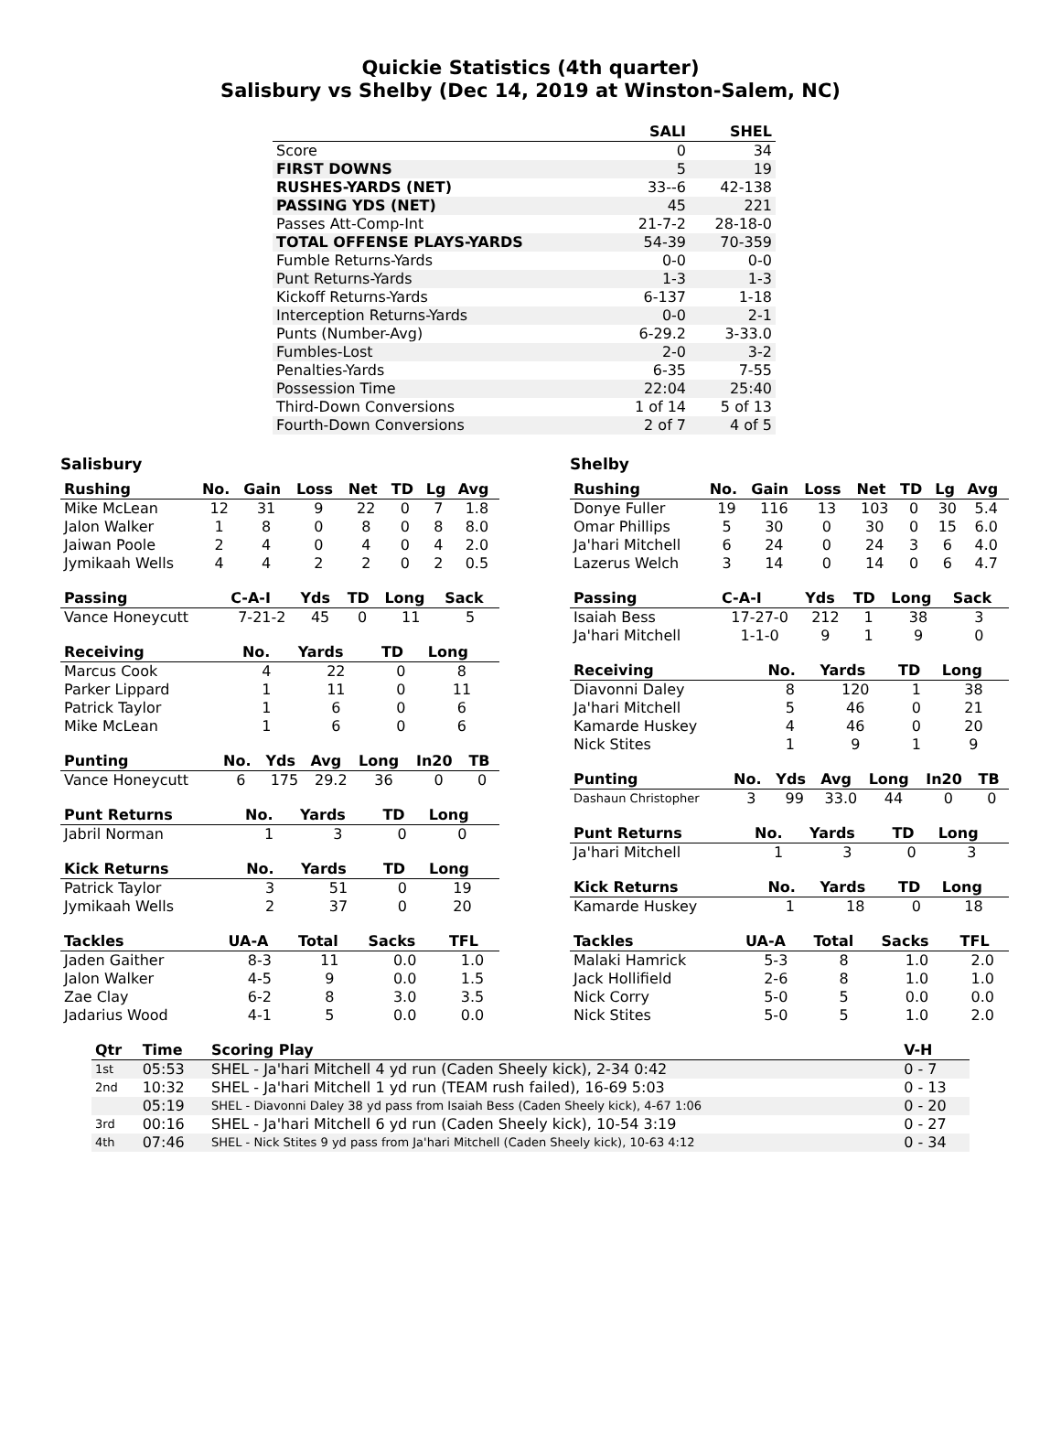Quickie Statistics (4th quarter)
Salisbury vs Shelby (Dec 14, 2019 at Winston-Salem, NC)
| | SALI | SHEL |
| --- | --- | --- |
| Score | 0 | 34 |
| FIRST DOWNS | 5 | 19 |
| RUSHES-YARDS (NET) | 33--6 | 42-138 |
| PASSING YDS (NET) | 45 | 221 |
| Passes Att-Comp-Int | 21-7-2 | 28-18-0 |
| TOTAL OFFENSE PLAYS-YARDS | 54-39 | 70-359 |
| Fumble Returns-Yards | 0-0 | 0-0 |
| Punt Returns-Yards | 1-3 | 1-3 |
| Kickoff Returns-Yards | 6-137 | 1-18 |
| Interception Returns-Yards | 0-0 | 2-1 |
| Punts (Number-Avg) | 6-29.2 | 3-33.0 |
| Fumbles-Lost | 2-0 | 3-2 |
| Penalties-Yards | 6-35 | 7-55 |
| Possession Time | 22:04 | 25:40 |
| Third-Down Conversions | 1 of 14 | 5 of 13 |
| Fourth-Down Conversions | 2 of 7 | 4 of 5 |
Salisbury
| Rushing | No. | Gain | Loss | Net | TD | Lg | Avg |
| --- | --- | --- | --- | --- | --- | --- | --- |
| Mike McLean | 12 | 31 | 9 | 22 | 0 | 7 | 1.8 |
| Jalon Walker | 1 | 8 | 0 | 8 | 0 | 8 | 8.0 |
| Jaiwan Poole | 2 | 4 | 0 | 4 | 0 | 4 | 2.0 |
| Jymikaah Wells | 4 | 4 | 2 | 2 | 0 | 2 | 0.5 |
| Passing | C-A-I | Yds | TD | Long | Sack |
| --- | --- | --- | --- | --- | --- |
| Vance Honeycutt | 7-21-2 | 45 | 0 | 11 | 5 |
| Receiving | No. | Yards | TD | Long |
| --- | --- | --- | --- | --- |
| Marcus Cook | 4 | 22 | 0 | 8 |
| Parker Lippard | 1 | 11 | 0 | 11 |
| Patrick Taylor | 1 | 6 | 0 | 6 |
| Mike McLean | 1 | 6 | 0 | 6 |
| Punting | No. | Yds | Avg | Long | In20 | TB |
| --- | --- | --- | --- | --- | --- | --- |
| Vance Honeycutt | 6 | 175 | 29.2 | 36 | 0 | 0 |
| Punt Returns | No. | Yards | TD | Long |
| --- | --- | --- | --- | --- |
| Jabril Norman | 1 | 3 | 0 | 0 |
| Kick Returns | No. | Yards | TD | Long |
| --- | --- | --- | --- | --- |
| Patrick Taylor | 3 | 51 | 0 | 19 |
| Jymikaah Wells | 2 | 37 | 0 | 20 |
| Tackles | UA-A | Total | Sacks | TFL |
| --- | --- | --- | --- | --- |
| Jaden Gaither | 8-3 | 11 | 0.0 | 1.0 |
| Jalon Walker | 4-5 | 9 | 0.0 | 1.5 |
| Zae Clay | 6-2 | 8 | 3.0 | 3.5 |
| Jadarius Wood | 4-1 | 5 | 0.0 | 0.0 |
Shelby
| Rushing | No. | Gain | Loss | Net | TD | Lg | Avg |
| --- | --- | --- | --- | --- | --- | --- | --- |
| Donye Fuller | 19 | 116 | 13 | 103 | 0 | 30 | 5.4 |
| Omar Phillips | 5 | 30 | 0 | 30 | 0 | 15 | 6.0 |
| Ja'hari Mitchell | 6 | 24 | 0 | 24 | 3 | 6 | 4.0 |
| Lazerus Welch | 3 | 14 | 0 | 14 | 0 | 6 | 4.7 |
| Passing | C-A-I | Yds | TD | Long | Sack |
| --- | --- | --- | --- | --- | --- |
| Isaiah Bess | 17-27-0 | 212 | 1 | 38 | 3 |
| Ja'hari Mitchell | 1-1-0 | 9 | 1 | 9 | 0 |
| Receiving | No. | Yards | TD | Long |
| --- | --- | --- | --- | --- |
| Diavonni Daley | 8 | 120 | 1 | 38 |
| Ja'hari Mitchell | 5 | 46 | 0 | 21 |
| Kamarde Huskey | 4 | 46 | 0 | 20 |
| Nick Stites | 1 | 9 | 1 | 9 |
| Punting | No. | Yds | Avg | Long | In20 | TB |
| --- | --- | --- | --- | --- | --- | --- |
| Dashaun Christopher | 3 | 99 | 33.0 | 44 | 0 | 0 |
| Punt Returns | No. | Yards | TD | Long |
| --- | --- | --- | --- | --- |
| Ja'hari Mitchell | 1 | 3 | 0 | 3 |
| Kick Returns | No. | Yards | TD | Long |
| --- | --- | --- | --- | --- |
| Kamarde Huskey | 1 | 18 | 0 | 18 |
| Tackles | UA-A | Total | Sacks | TFL |
| --- | --- | --- | --- | --- |
| Malaki Hamrick | 5-3 | 8 | 1.0 | 2.0 |
| Jack Hollifield | 2-6 | 8 | 1.0 | 1.0 |
| Nick Corry | 5-0 | 5 | 0.0 | 0.0 |
| Nick Stites | 5-0 | 5 | 1.0 | 2.0 |
| Qtr | Time | Scoring Play | V-H |
| --- | --- | --- | --- |
| 1st | 05:53 | SHEL - Ja'hari Mitchell 4 yd run (Caden Sheely kick), 2-34 0:42 | 0 - 7 |
| 2nd | 10:32 | SHEL - Ja'hari Mitchell 1 yd run (TEAM rush failed), 16-69 5:03 | 0 - 13 |
| | 05:19 | SHEL - Diavonni Daley 38 yd pass from Isaiah Bess (Caden Sheely kick), 4-67 1:06 | 0 - 20 |
| 3rd | 00:16 | SHEL - Ja'hari Mitchell 6 yd run (Caden Sheely kick), 10-54 3:19 | 0 - 27 |
| 4th | 07:46 | SHEL - Nick Stites 9 yd pass from Ja'hari Mitchell (Caden Sheely kick), 10-63 4:12 | 0 - 34 |